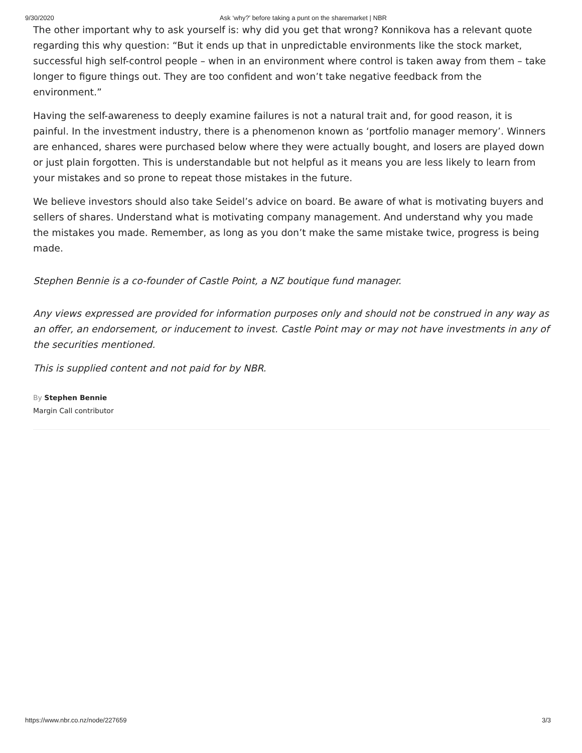9/30/2020 Ask ‘why?’ before taking a punt on the sharemarket | NBR
The other important why to ask yourself is: why did you get that wrong? Konnikova has a relevant quote regarding this why question: “But it ends up that in unpredictable environments like the stock market, successful high self-control people – when in an environment where control is taken away from them – take longer to figure things out. They are too confident and won’t take negative feedback from the environment.”
Having the self-awareness to deeply examine failures is not a natural trait and, for good reason, it is painful. In the investment industry, there is a phenomenon known as ‘portfolio manager memory’. Winners are enhanced, shares were purchased below where they were actually bought, and losers are played down or just plain forgotten. This is understandable but not helpful as it means you are less likely to learn from your mistakes and so prone to repeat those mistakes in the future.
We believe investors should also take Seidel’s advice on board. Be aware of what is motivating buyers and sellers of shares. Understand what is motivating company management. And understand why you made the mistakes you made. Remember, as long as you don’t make the same mistake twice, progress is being made.
Stephen Bennie is a co-founder of Castle Point, a NZ boutique fund manager.
Any views expressed are provided for information purposes only and should not be construed in any way as an offer, an endorsement, or inducement to invest. Castle Point may or may not have investments in any of the securities mentioned.
This is supplied content and not paid for by NBR.
By Stephen Bennie
Margin Call contributor
https://www.nbr.co.nz/node/227659 3/3